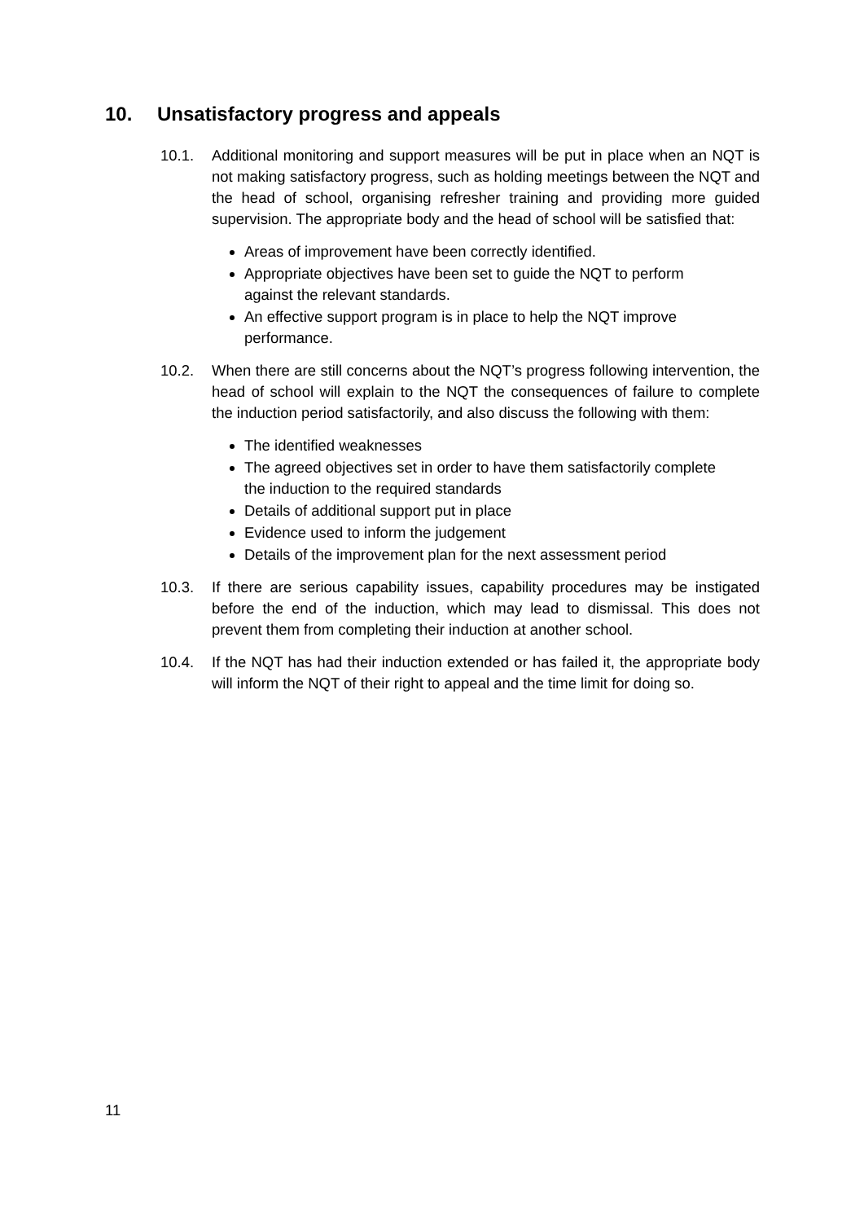10. Unsatisfactory progress and appeals
10.1. Additional monitoring and support measures will be put in place when an NQT is not making satisfactory progress, such as holding meetings between the NQT and the head of school, organising refresher training and providing more guided supervision. The appropriate body and the head of school will be satisfied that:
Areas of improvement have been correctly identified.
Appropriate objectives have been set to guide the NQT to perform against the relevant standards.
An effective support program is in place to help the NQT improve performance.
10.2. When there are still concerns about the NQT’s progress following intervention, the head of school will explain to the NQT the consequences of failure to complete the induction period satisfactorily, and also discuss the following with them:
The identified weaknesses
The agreed objectives set in order to have them satisfactorily complete the induction to the required standards
Details of additional support put in place
Evidence used to inform the judgement
Details of the improvement plan for the next assessment period
10.3. If there are serious capability issues, capability procedures may be instigated before the end of the induction, which may lead to dismissal. This does not prevent them from completing their induction at another school.
10.4. If the NQT has had their induction extended or has failed it, the appropriate body will inform the NQT of their right to appeal and the time limit for doing so.
11